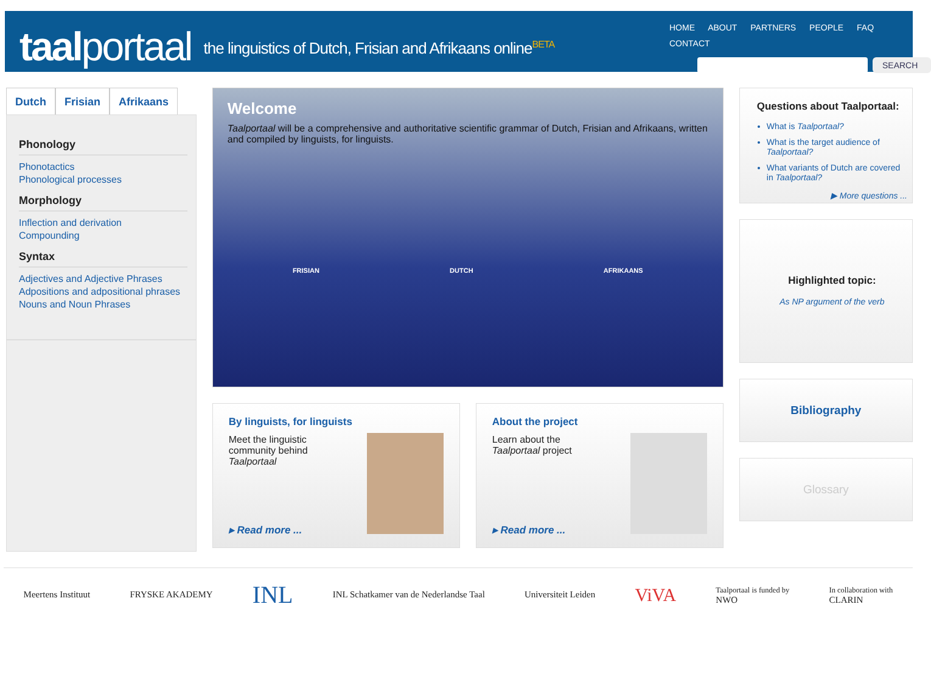taalportaal
the linguistics of Dutch, Frisian and Afrikaans online<sup>BETA</sup>
HOME ABOUT PARTNERS PEOPLE FAQ
CONTACT
SEARCH
Dutch Frisian Afrikaans
Phonology
Phonotactics
Phonological processes
Morphology
Inflection and derivation
Compounding
Syntax
Adjectives and Adjective Phrases
Adpositions and adpositional phrases
Nouns and Noun Phrases
Welcome
Taalportaal will be a comprehensive and authoritative scientific grammar of Dutch, Frisian and Afrikaans, written and compiled by linguists, for linguists.
FRISIAN DUTCH AFRIKAANS
By linguists, for linguists
Meet the linguistic
community behind
Taalportaal
▸ Read more ...
About the project
Learn about the
Taalportaal project
▸ Read more ...
Questions about Taalportaal:
What is Taalportaal?
What is the target audience of Taalportaal?
What variants of Dutch are covered in Taalportaal?
▶ More questions ...
Highlighted topic:
As NP argument of the verb
Bibliography
Glossary
Meertens Instituut FRYSKE AKADEMY INL INL Schatkamer van de Nederlandse Taal Universiteit Leiden ViVA Taalportaal is funded by
NWO In collaboration with
CLARIN